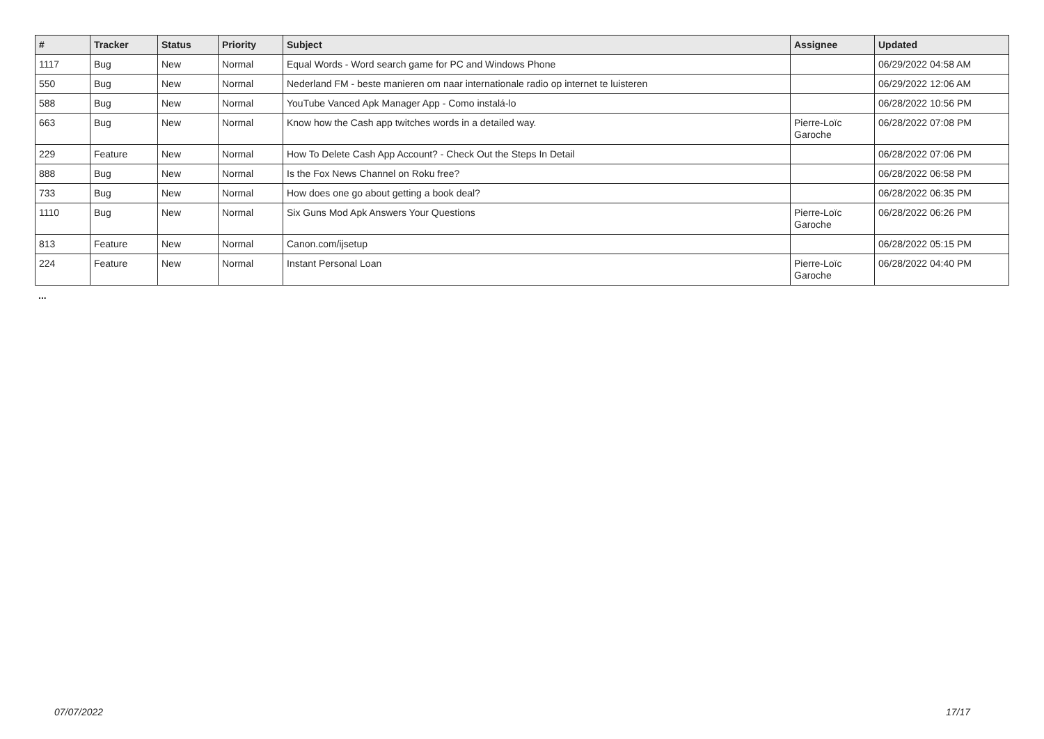| # | Tracker | Status | Priority | Subject | Assignee | Updated |
| --- | --- | --- | --- | --- | --- | --- |
| 1117 | Bug | New | Normal | Equal Words - Word search game for PC and Windows Phone | | 06/29/2022 04:58 AM |
| 550 | Bug | New | Normal | Nederland FM - beste manieren om naar internationale radio op internet te luisteren | | 06/29/2022 12:06 AM |
| 588 | Bug | New | Normal | YouTube Vanced Apk Manager App - Como instalá-lo | | 06/28/2022 10:56 PM |
| 663 | Bug | New | Normal | Know how the Cash app twitches words in a detailed way. | Pierre-Loïc Garoche | 06/28/2022 07:08 PM |
| 229 | Feature | New | Normal | How To Delete Cash App Account? - Check Out the Steps In Detail | | 06/28/2022 07:06 PM |
| 888 | Bug | New | Normal | Is the Fox News Channel on Roku free? | | 06/28/2022 06:58 PM |
| 733 | Bug | New | Normal | How does one go about getting a book deal? | | 06/28/2022 06:35 PM |
| 1110 | Bug | New | Normal | Six Guns Mod Apk Answers Your Questions | Pierre-Loïc Garoche | 06/28/2022 06:26 PM |
| 813 | Feature | New | Normal | Canon.com/ijsetup | | 06/28/2022 05:15 PM |
| 224 | Feature | New | Normal | Instant Personal Loan | Pierre-Loïc Garoche | 06/28/2022 04:40 PM |
...
07/07/2022 17/17